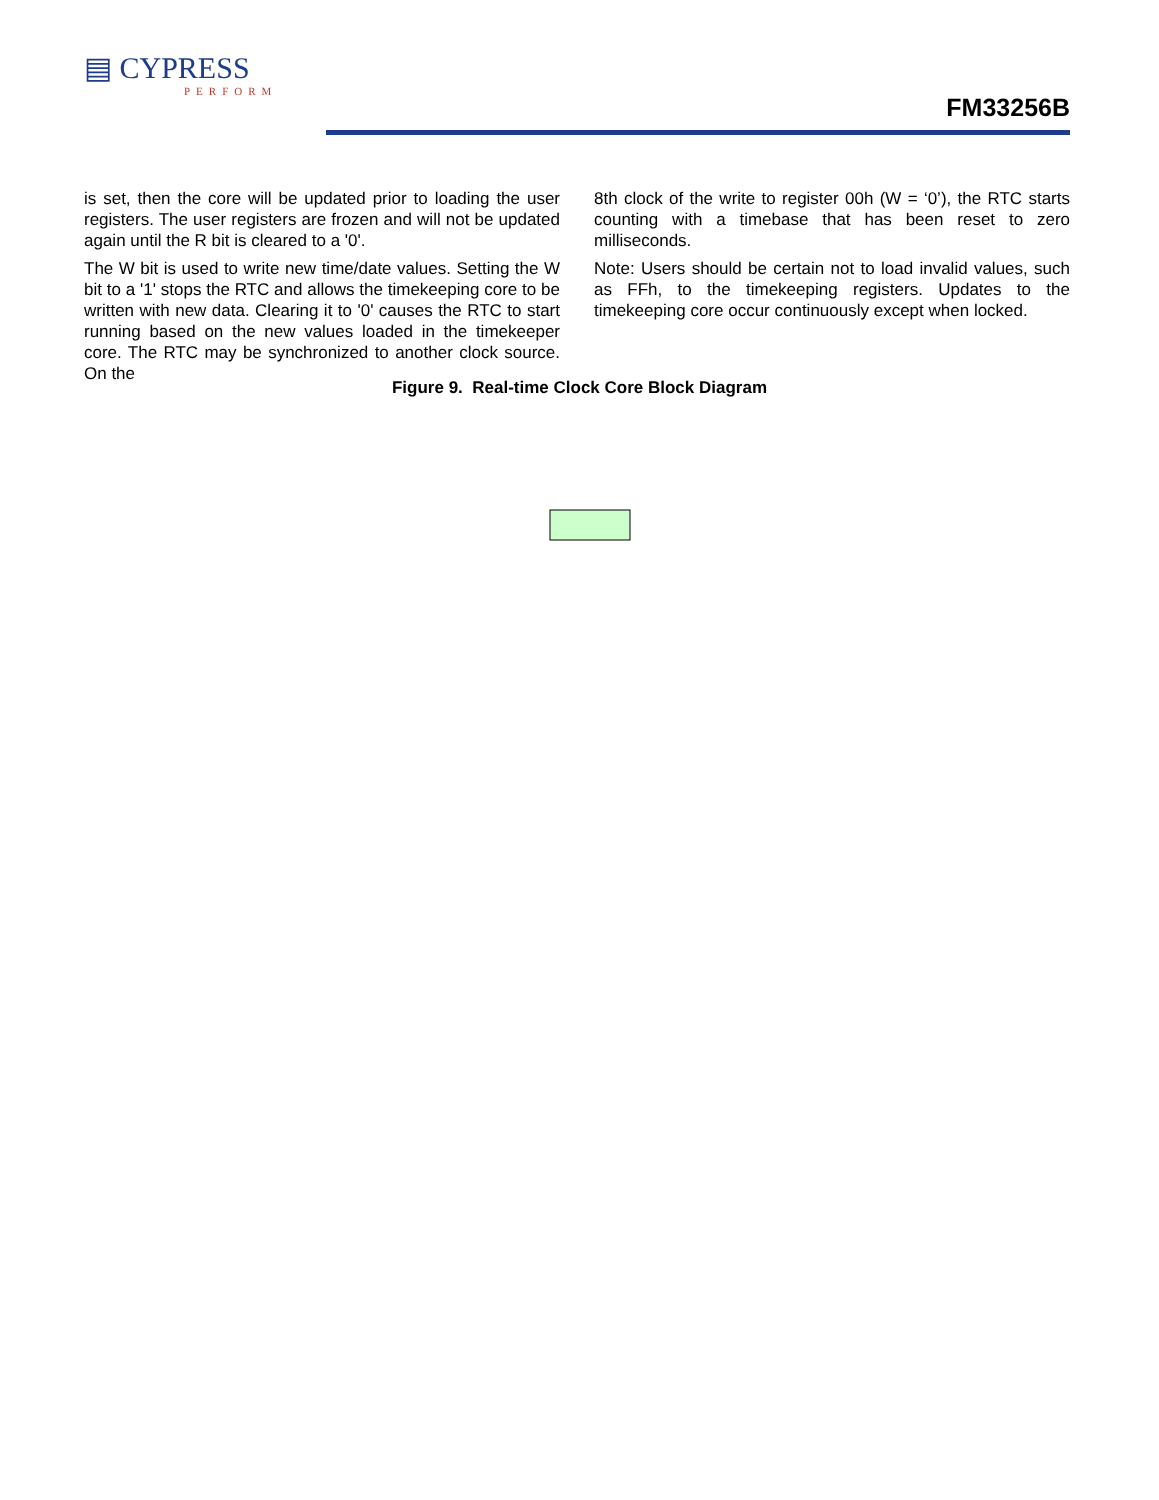▤ CYPRESS
PERFORM
FM33256B
is set, then the core will be updated prior to loading the user registers. The user registers are frozen and will not be updated again until the R bit is cleared to a '0'.
The W bit is used to write new time/date values. Setting the W bit to a '1' stops the RTC and allows the timekeeping core to be written with new data. Clearing it to '0' causes the RTC to start running based on the new values loaded in the timekeeper core. The RTC may be synchronized to another clock source. On the
8th clock of the write to register 00h (W = ‘0’), the RTC starts counting with a timebase that has been reset to zero milliseconds.
Note: Users should be certain not to load invalid values, such as FFh, to the timekeeping registers. Updates to the timekeeping core occur continuously except when locked.
Figure 9. Real-time Clock Core Block Diagram